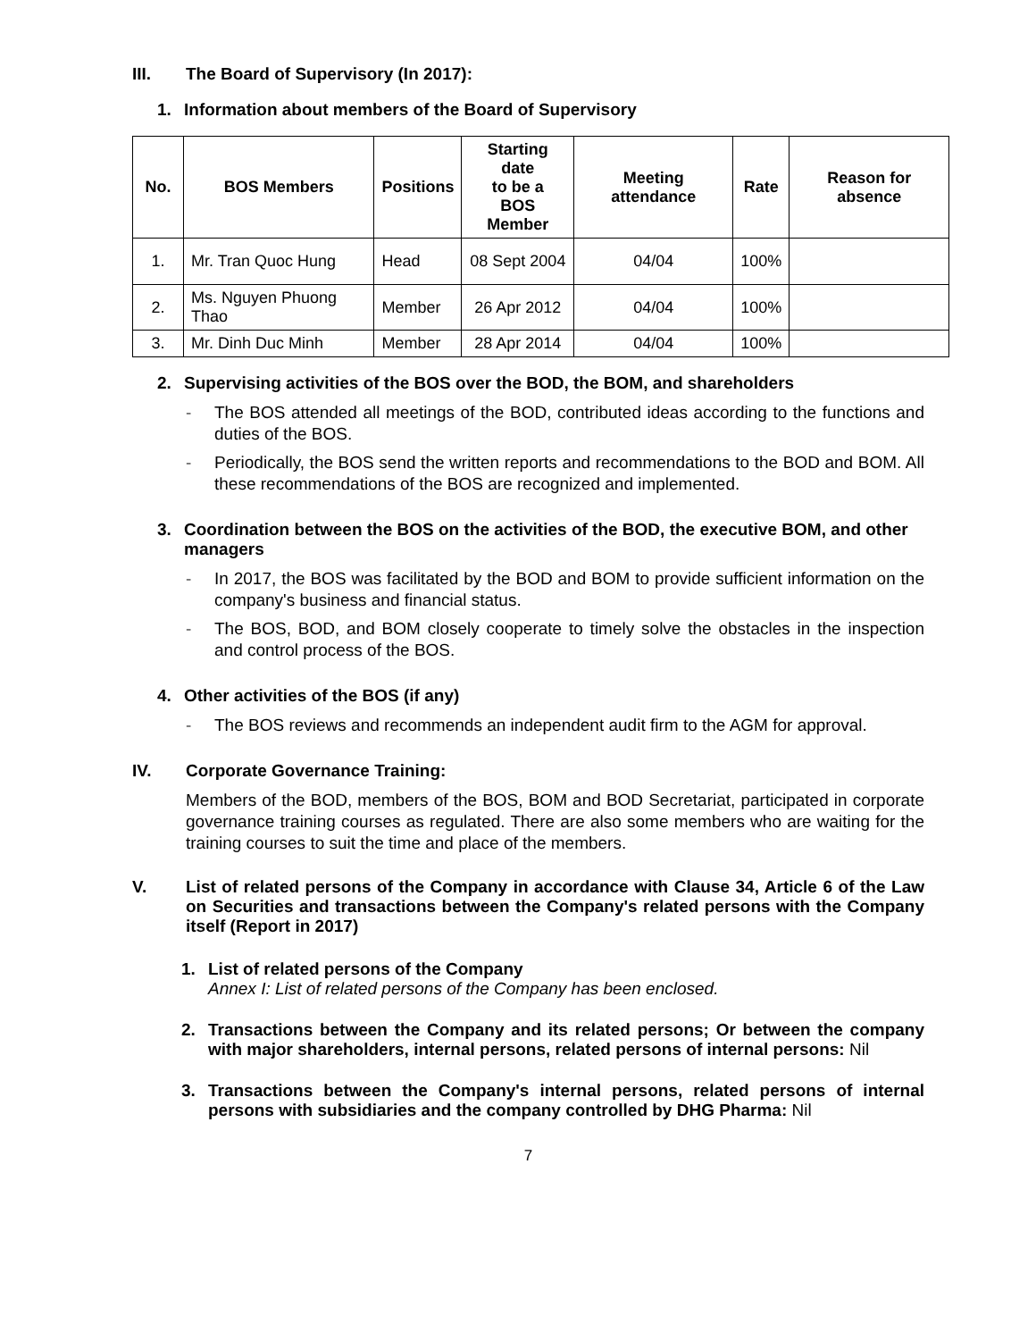III. The Board of Supervisory (In 2017):
1. Information about members of the Board of Supervisory
| No. | BOS Members | Positions | Starting date to be a BOS Member | Meeting attendance | Rate | Reason for absence |
| --- | --- | --- | --- | --- | --- | --- |
| 1. | Mr. Tran Quoc Hung | Head | 08 Sept 2004 | 04/04 | 100% | |
| 2. | Ms. Nguyen Phuong Thao | Member | 26 Apr 2012 | 04/04 | 100% | |
| 3. | Mr. Dinh Duc Minh | Member | 28 Apr 2014 | 04/04 | 100% | |
2. Supervising activities of the BOS over the BOD, the BOM, and shareholders
- The BOS attended all meetings of the BOD, contributed ideas according to the functions and duties of the BOS.
- Periodically, the BOS send the written reports and recommendations to the BOD and BOM. All these recommendations of the BOS are recognized and implemented.
3. Coordination between the BOS on the activities of the BOD, the executive BOM, and other managers
- In 2017, the BOS was facilitated by the BOD and BOM to provide sufficient information on the company's business and financial status.
- The BOS, BOD, and BOM closely cooperate to timely solve the obstacles in the inspection and control process of the BOS.
4. Other activities of the BOS (if any)
- The BOS reviews and recommends an independent audit firm to the AGM for approval.
IV. Corporate Governance Training:
Members of the BOD, members of the BOS, BOM and BOD Secretariat, participated in corporate governance training courses as regulated. There are also some members who are waiting for the training courses to suit the time and place of the members.
V. List of related persons of the Company in accordance with Clause 34, Article 6 of the Law on Securities and transactions between the Company's related persons with the Company itself (Report in 2017)
1. List of related persons of the Company
Annex I: List of related persons of the Company has been enclosed.
2. Transactions between the Company and its related persons; Or between the company with major shareholders, internal persons, related persons of internal persons: Nil
3. Transactions between the Company's internal persons, related persons of internal persons with subsidiaries and the company controlled by DHG Pharma: Nil
7